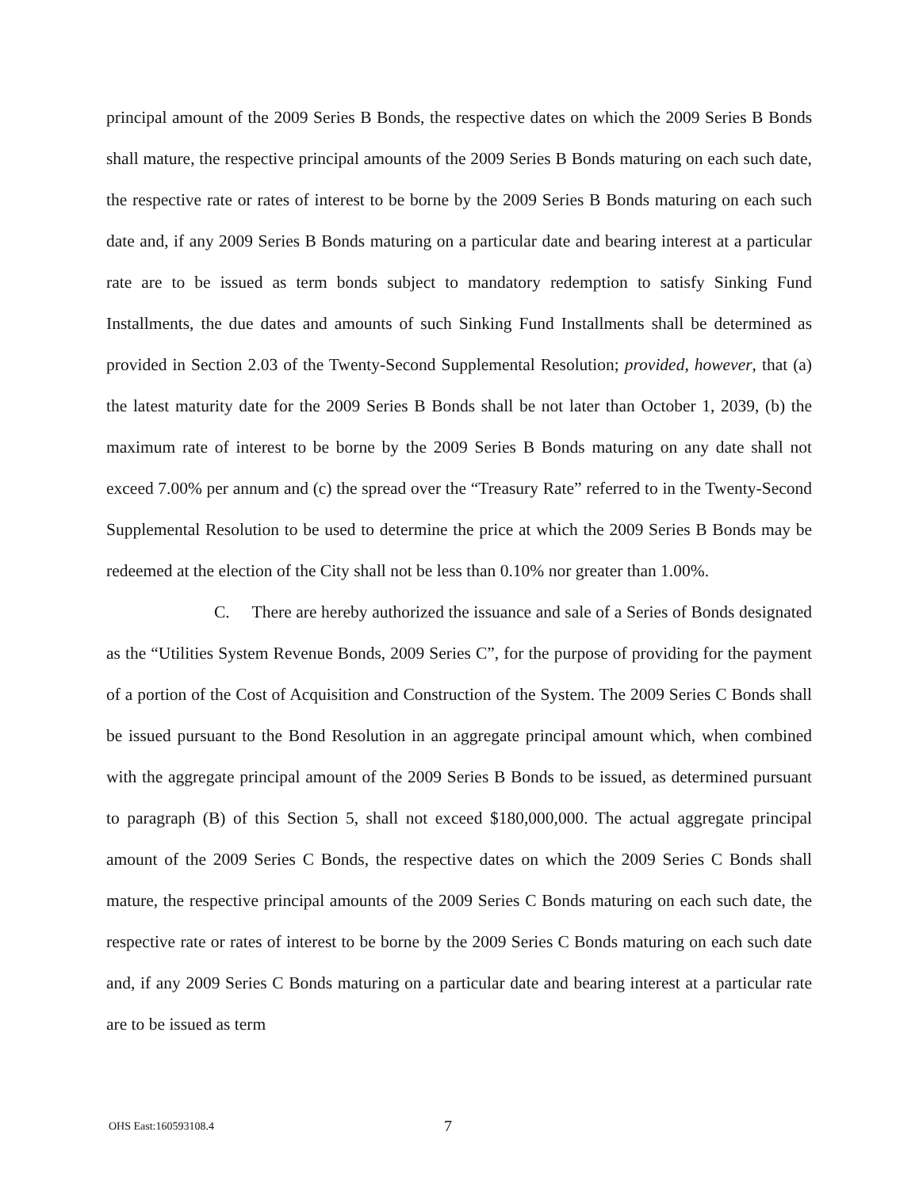principal amount of the 2009 Series B Bonds, the respective dates on which the 2009 Series B Bonds shall mature, the respective principal amounts of the 2009 Series B Bonds maturing on each such date, the respective rate or rates of interest to be borne by the 2009 Series B Bonds maturing on each such date and, if any 2009 Series B Bonds maturing on a particular date and bearing interest at a particular rate are to be issued as term bonds subject to mandatory redemption to satisfy Sinking Fund Installments, the due dates and amounts of such Sinking Fund Installments shall be determined as provided in Section 2.03 of the Twenty-Second Supplemental Resolution; provided, however, that (a) the latest maturity date for the 2009 Series B Bonds shall be not later than October 1, 2039, (b) the maximum rate of interest to be borne by the 2009 Series B Bonds maturing on any date shall not exceed 7.00% per annum and (c) the spread over the “Treasury Rate” referred to in the Twenty-Second Supplemental Resolution to be used to determine the price at which the 2009 Series B Bonds may be redeemed at the election of the City shall not be less than 0.10% nor greater than 1.00%.
C. There are hereby authorized the issuance and sale of a Series of Bonds designated as the “Utilities System Revenue Bonds, 2009 Series C”, for the purpose of providing for the payment of a portion of the Cost of Acquisition and Construction of the System. The 2009 Series C Bonds shall be issued pursuant to the Bond Resolution in an aggregate principal amount which, when combined with the aggregate principal amount of the 2009 Series B Bonds to be issued, as determined pursuant to paragraph (B) of this Section 5, shall not exceed $180,000,000. The actual aggregate principal amount of the 2009 Series C Bonds, the respective dates on which the 2009 Series C Bonds shall mature, the respective principal amounts of the 2009 Series C Bonds maturing on each such date, the respective rate or rates of interest to be borne by the 2009 Series C Bonds maturing on each such date and, if any 2009 Series C Bonds maturing on a particular date and bearing interest at a particular rate are to be issued as term
OHS East:160593108.4 7